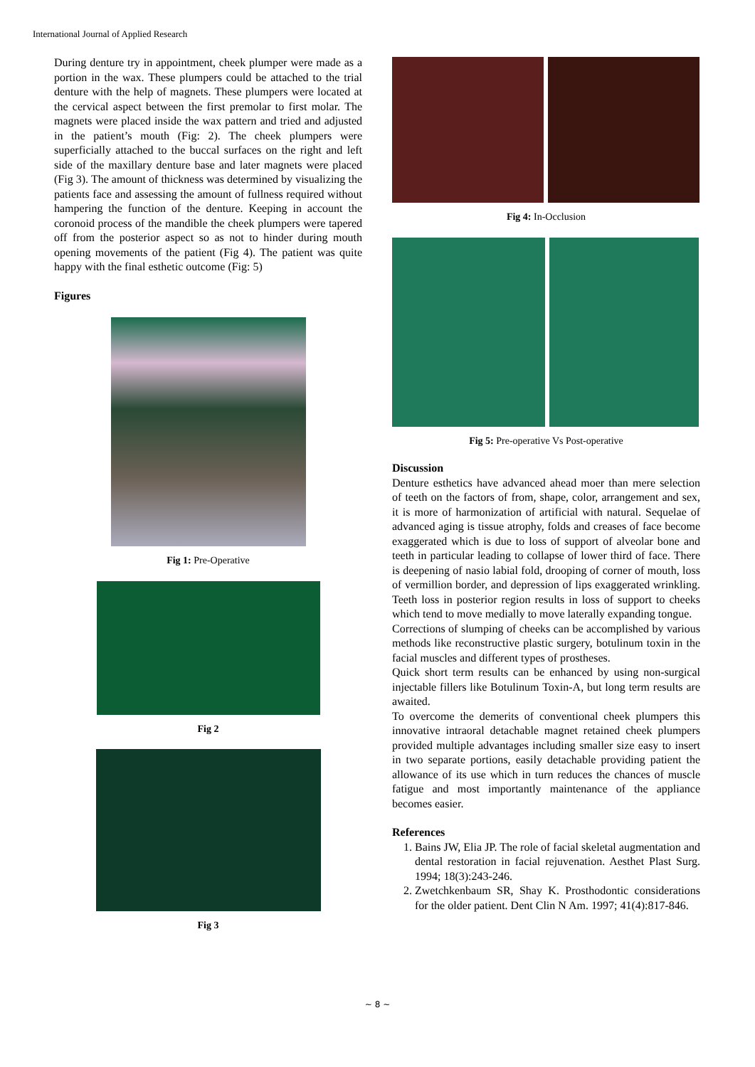International Journal of Applied Research
During denture try in appointment, cheek plumper were made as a portion in the wax. These plumpers could be attached to the trial denture with the help of magnets. These plumpers were located at the cervical aspect between the first premolar to first molar. The magnets were placed inside the wax pattern and tried and adjusted in the patient’s mouth (Fig: 2). The cheek plumpers were superficially attached to the buccal surfaces on the right and left side of the maxillary denture base and later magnets were placed (Fig 3). The amount of thickness was determined by visualizing the patients face and assessing the amount of fullness required without hampering the function of the denture. Keeping in account the coronoid process of the mandible the cheek plumpers were tapered off from the posterior aspect so as not to hinder during mouth opening movements of the patient (Fig 4). The patient was quite happy with the final esthetic outcome (Fig: 5)
Figures
Fig 1: Pre-Operative
Fig 2
Fig 3
Fig 4: In-Occlusion
Fig 5: Pre-operative Vs Post-operative
Discussion
Denture esthetics have advanced ahead moer than mere selection of teeth on the factors of from, shape, color, arrangement and sex, it is more of harmonization of artificial with natural. Sequelae of advanced aging is tissue atrophy, folds and creases of face become exaggerated which is due to loss of support of alveolar bone and teeth in particular leading to collapse of lower third of face. There is deepening of nasio labial fold, drooping of corner of mouth, loss of vermillion border, and depression of lips exaggerated wrinkling. Teeth loss in posterior region results in loss of support to cheeks which tend to move medially to move laterally expanding tongue.
Corrections of slumping of cheeks can be accomplished by various methods like reconstructive plastic surgery, botulinum toxin in the facial muscles and different types of prostheses.
Quick short term results can be enhanced by using non-surgical injectable fillers like Botulinum Toxin-A, but long term results are awaited.
To overcome the demerits of conventional cheek plumpers this innovative intraoral detachable magnet retained cheek plumpers provided multiple advantages including smaller size easy to insert in two separate portions, easily detachable providing patient the allowance of its use which in turn reduces the chances of muscle fatigue and most importantly maintenance of the appliance becomes easier.
References
1. Bains JW, Elia JP. The role of facial skeletal augmentation and dental restoration in facial rejuvenation. Aesthet Plast Surg. 1994; 18(3):243-246.
2. Zwetchkenbaum SR, Shay K. Prosthodontic considerations for the older patient. Dent Clin N Am. 1997; 41(4):817-846.
~ 8 ~